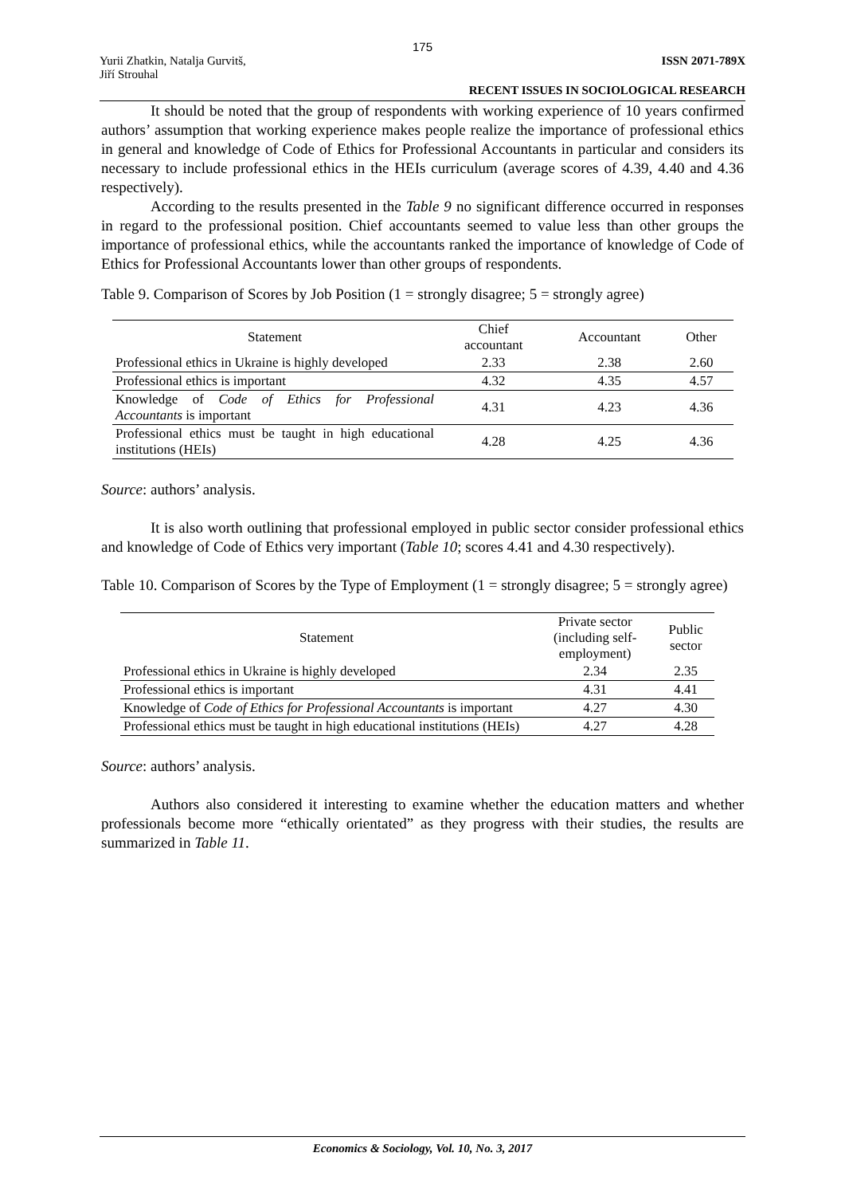175
Yurii Zhatkin, Natalja Gurvitš,
Jiří Strouhal
ISSN 2071-789X
RECENT ISSUES IN SOCIOLOGICAL RESEARCH
It should be noted that the group of respondents with working experience of 10 years confirmed authors’ assumption that working experience makes people realize the importance of professional ethics in general and knowledge of Code of Ethics for Professional Accountants in particular and considers its necessary to include professional ethics in the HEIs curriculum (average scores of 4.39, 4.40 and 4.36 respectively).
According to the results presented in the Table 9 no significant difference occurred in responses in regard to the professional position. Chief accountants seemed to value less than other groups the importance of professional ethics, while the accountants ranked the importance of knowledge of Code of Ethics for Professional Accountants lower than other groups of respondents.
Table 9. Comparison of Scores by Job Position (1 = strongly disagree; 5 = strongly agree)
| Statement | Chief accountant | Accountant | Other |
| --- | --- | --- | --- |
| Professional ethics in Ukraine is highly developed | 2.33 | 2.38 | 2.60 |
| Professional ethics is important | 4.32 | 4.35 | 4.57 |
| Knowledge of Code of Ethics for Professional Accountants is important | 4.31 | 4.23 | 4.36 |
| Professional ethics must be taught in high educational institutions (HEIs) | 4.28 | 4.25 | 4.36 |
Source: authors’ analysis.
It is also worth outlining that professional employed in public sector consider professional ethics and knowledge of Code of Ethics very important (Table 10; scores 4.41 and 4.30 respectively).
Table 10. Comparison of Scores by the Type of Employment (1 = strongly disagree; 5 = strongly agree)
| Statement | Private sector (including self- employment) | Public sector |
| --- | --- | --- |
| Professional ethics in Ukraine is highly developed | 2.34 | 2.35 |
| Professional ethics is important | 4.31 | 4.41 |
| Knowledge of Code of Ethics for Professional Accountants is important | 4.27 | 4.30 |
| Professional ethics must be taught in high educational institutions (HEIs) | 4.27 | 4.28 |
Source: authors’ analysis.
Authors also considered it interesting to examine whether the education matters and whether professionals become more “ethically orientated” as they progress with their studies, the results are summarized in Table 11.
Economics & Sociology, Vol. 10, No. 3, 2017